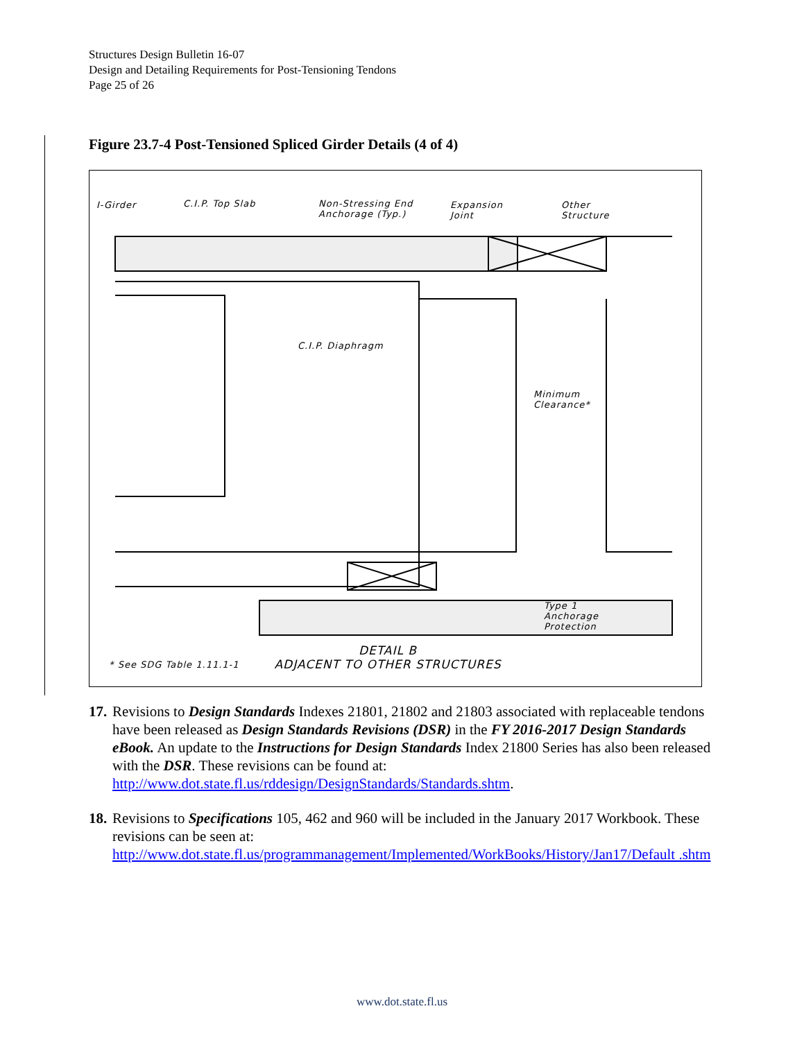Structures Design Bulletin 16-07
Design and Detailing Requirements for Post-Tensioning Tendons
Page 25 of 26
Figure 23.7-4 Post-Tensioned Spliced Girder Details (4 of 4)
I-Girder C.I.P. Top Slab
Non-Stressing End
Anchorage (Typ.)
Expansion
Joint
Other
Structure
C.I.P. Diaphragm
Minimum
Clearance*
Type 1
Anchorage
Protection
* See SDG Table 1.11.1-1
DETAIL B
ADJACENT TO OTHER STRUCTURES
17. Revisions to Design Standards Indexes 21801, 21802 and 21803 associated with replaceable tendons have been released as Design Standards Revisions (DSR) in the FY 2016-2017 Design Standards eBook. An update to the Instructions for Design Standards Index 21800 Series has also been released with the DSR. These revisions can be found at:
http://www.dot.state.fl.us/rddesign/DesignStandards/Standards.shtm.
18. Revisions to Specifications 105, 462 and 960 will be included in the January 2017 Workbook. These revisions can be seen at:
http://www.dot.state.fl.us/programmanagement/Implemented/WorkBooks/History/Jan17/Default .shtm
www.dot.state.fl.us